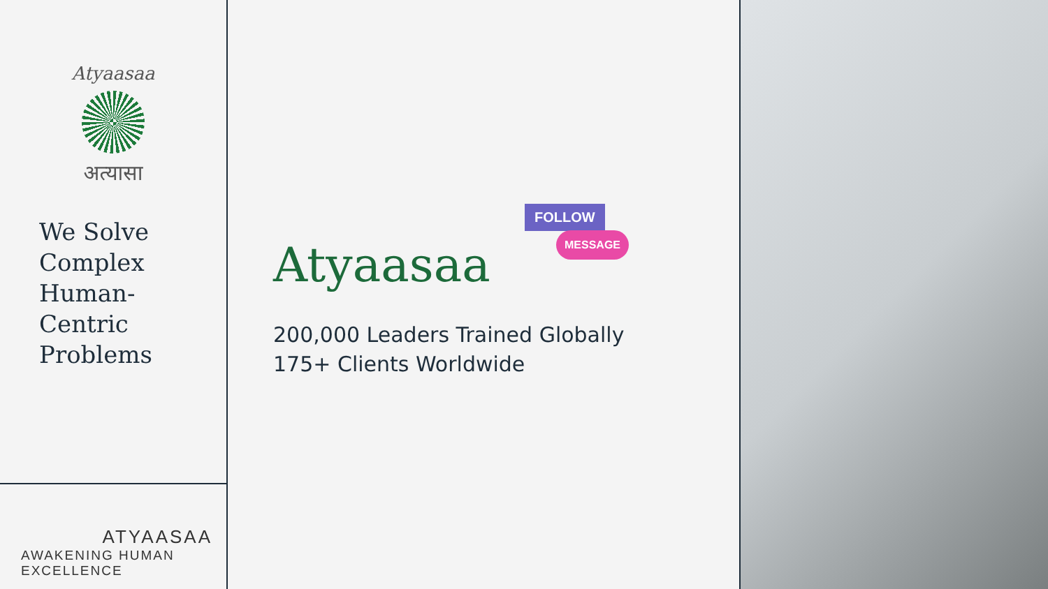Atyaasaa
अत्यासा
We Solve
Complex
Human-
Centric
Problems
ATYAASAA
AWAKENING HUMAN EXCELLENCE
FOLLOW
MESSAGE
Atyaasaa
200,000 Leaders Trained Globally
175+ Clients Worldwide